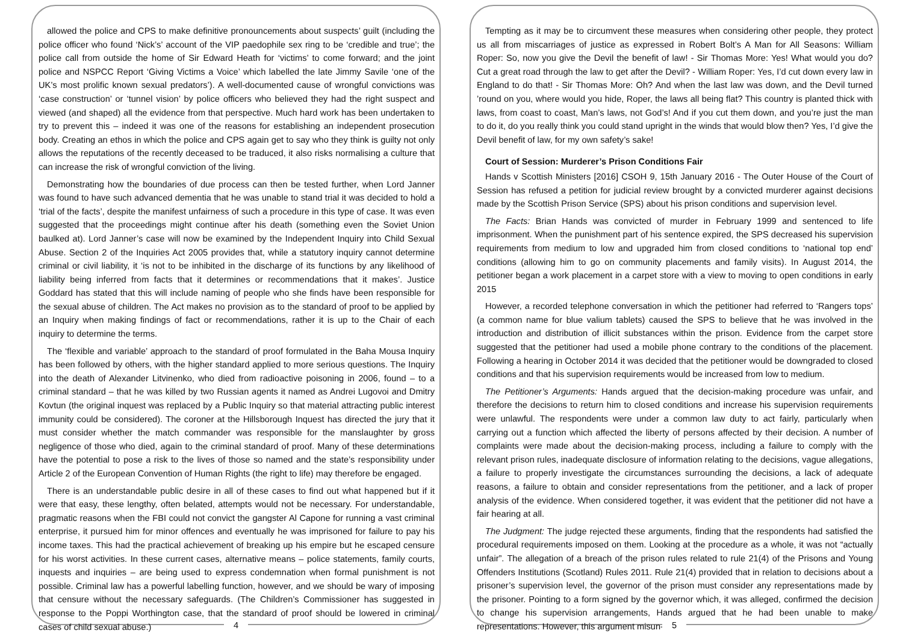allowed the police and CPS to make definitive pronouncements about suspects’ guilt (including the police officer who found ‘Nick’s’ account of the VIP paedophile sex ring to be ‘credible and true’; the police call from outside the home of Sir Edward Heath for ‘victims’ to come forward; and the joint police and NSPCC Report ‘Giving Victims a Voice’ which labelled the late Jimmy Savile ‘one of the UK’s most prolific known sexual predators’). A well-documented cause of wrongful convictions was ‘case construction’ or ‘tunnel vision’ by police officers who believed they had the right suspect and viewed (and shaped) all the evidence from that perspective. Much hard work has been undertaken to try to prevent this – indeed it was one of the reasons for establishing an independent prosecution body. Creating an ethos in which the police and CPS again get to say who they think is guilty not only allows the reputations of the recently deceased to be traduced, it also risks normalising a culture that can increase the risk of wrongful conviction of the living.
Demonstrating how the boundaries of due process can then be tested further, when Lord Janner was found to have such advanced dementia that he was unable to stand trial it was decided to hold a ‘trial of the facts’, despite the manifest unfairness of such a procedure in this type of case. It was even suggested that the proceedings might continue after his death (something even the Soviet Union baulked at). Lord Janner’s case will now be examined by the Independent Inquiry into Child Sexual Abuse. Section 2 of the Inquiries Act 2005 provides that, while a statutory inquiry cannot determine criminal or civil liability, it ‘is not to be inhibited in the discharge of its functions by any likelihood of liability being inferred from facts that it determines or recommendations that it makes’. Justice Goddard has stated that this will include naming of people who she finds have been responsible for the sexual abuse of children. The Act makes no provision as to the standard of proof to be applied by an Inquiry when making findings of fact or recommendations, rather it is up to the Chair of each inquiry to determine the terms.
The ‘flexible and variable’ approach to the standard of proof formulated in the Baha Mousa Inquiry has been followed by others, with the higher standard applied to more serious questions. The Inquiry into the death of Alexander Litvinenko, who died from radioactive poisoning in 2006, found – to a criminal standard – that he was killed by two Russian agents it named as Andrei Lugovoi and Dmitry Kovtun (the original inquest was replaced by a Public Inquiry so that material attracting public interest immunity could be considered). The coroner at the Hillsborough Inquest has directed the jury that it must consider whether the match commander was responsible for the manslaughter by gross negligence of those who died, again to the criminal standard of proof. Many of these determinations have the potential to pose a risk to the lives of those so named and the state’s responsibility under Article 2 of the European Convention of Human Rights (the right to life) may therefore be engaged.
There is an understandable public desire in all of these cases to find out what happened but if it were that easy, these lengthy, often belated, attempts would not be necessary. For understandable, pragmatic reasons when the FBI could not convict the gangster Al Capone for running a vast criminal enterprise, it pursued him for minor offences and eventually he was imprisoned for failure to pay his income taxes. This had the practical achievement of breaking up his empire but he escaped censure for his worst activities. In these current cases, alternative means – police statements, family courts, inquests and inquiries – are being used to express condemnation when formal punishment is not possible. Criminal law has a powerful labelling function, however, and we should be wary of imposing that censure without the necessary safeguards. (The Children’s Commissioner has suggested in response to the Poppi Worthington case, that the standard of proof should be lowered in criminal cases of child sexual abuse.)
4
Tempting as it may be to circumvent these measures when considering other people, they protect us all from miscarriages of justice as expressed in Robert Bolt’s A Man for All Seasons: William Roper: So, now you give the Devil the benefit of law! - Sir Thomas More: Yes! What would you do? Cut a great road through the law to get after the Devil? - William Roper: Yes, I’d cut down every law in England to do that! - Sir Thomas More: Oh? And when the last law was down, and the Devil turned ’round on you, where would you hide, Roper, the laws all being flat? This country is planted thick with laws, from coast to coast, Man’s laws, not God’s! And if you cut them down, and you’re just the man to do it, do you really think you could stand upright in the winds that would blow then? Yes, I’d give the Devil benefit of law, for my own safety’s sake!
Court of Session: Murderer’s Prison Conditions Fair
Hands v Scottish Ministers [2016] CSOH 9, 15th January 2016 - The Outer House of the Court of Session has refused a petition for judicial review brought by a convicted murderer against decisions made by the Scottish Prison Service (SPS) about his prison conditions and supervision level.
The Facts: Brian Hands was convicted of murder in February 1999 and sentenced to life imprisonment. When the punishment part of his sentence expired, the SPS decreased his supervision requirements from medium to low and upgraded him from closed conditions to ‘national top end’ conditions (allowing him to go on community placements and family visits). In August 2014, the petitioner began a work placement in a carpet store with a view to moving to open conditions in early 2015
However, a recorded telephone conversation in which the petitioner had referred to ‘Rangers tops’ (a common name for blue valium tablets) caused the SPS to believe that he was involved in the introduction and distribution of illicit substances within the prison. Evidence from the carpet store suggested that the petitioner had used a mobile phone contrary to the conditions of the placement. Following a hearing in October 2014 it was decided that the petitioner would be downgraded to closed conditions and that his supervision requirements would be increased from low to medium.
The Petitioner’s Arguments: Hands argued that the decision-making procedure was unfair, and therefore the decisions to return him to closed conditions and increase his supervision requirements were unlawful. The respondents were under a common law duty to act fairly, particularly when carrying out a function which affected the liberty of persons affected by their decision. A number of complaints were made about the decision-making process, including a failure to comply with the relevant prison rules, inadequate disclosure of information relating to the decisions, vague allegations, a failure to properly investigate the circumstances surrounding the decisions, a lack of adequate reasons, a failure to obtain and consider representations from the petitioner, and a lack of proper analysis of the evidence. When considered together, it was evident that the petitioner did not have a fair hearing at all.
The Judgment: The judge rejected these arguments, finding that the respondents had satisfied the procedural requirements imposed on them. Looking at the procedure as a whole, it was not “actually unfair”. The allegation of a breach of the prison rules related to rule 21(4) of the Prisons and Young Offenders Institutions (Scotland) Rules 2011. Rule 21(4) provided that in relation to decisions about a prisoner’s supervision level, the governor of the prison must consider any representations made by the prisoner. Pointing to a form signed by the governor which, it was alleged, confirmed the decision to change his supervision arrangements, Hands argued that he had been unable to make representations. However, this argument misun-
5